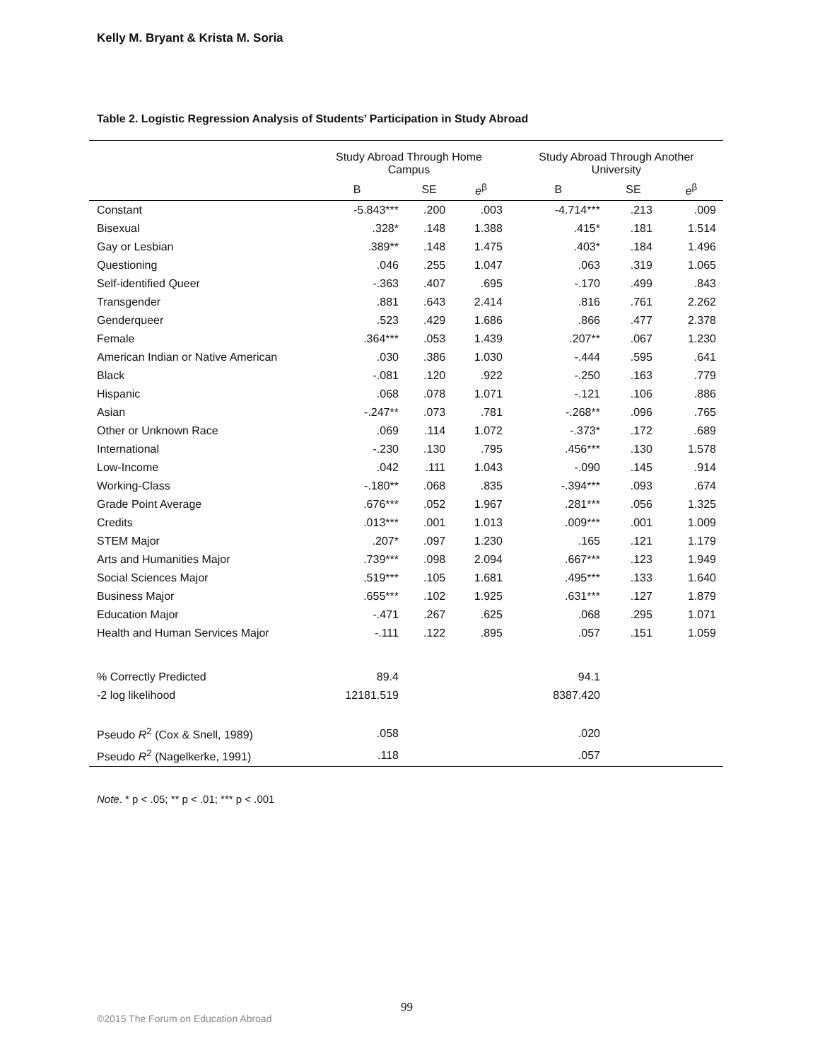Kelly M. Bryant & Krista M. Soria
Table 2. Logistic Regression Analysis of Students’ Participation in Study Abroad
| | Study Abroad Through Home Campus | | | Study Abroad Through Another University | | |
| --- | --- | --- | --- | --- | --- | --- |
| | B | SE | e<sup>β</sup> | B | SE | e<sup>β</sup> |
| Constant | -5.843*** | .200 | .003 | -4.714*** | .213 | .009 |
| Bisexual | .328* | .148 | 1.388 | .415* | .181 | 1.514 |
| Gay or Lesbian | .389** | .148 | 1.475 | .403* | .184 | 1.496 |
| Questioning | .046 | .255 | 1.047 | .063 | .319 | 1.065 |
| Self-identified Queer | -.363 | .407 | .695 | -.170 | .499 | .843 |
| Transgender | .881 | .643 | 2.414 | .816 | .761 | 2.262 |
| Genderqueer | .523 | .429 | 1.686 | .866 | .477 | 2.378 |
| Female | .364*** | .053 | 1.439 | .207** | .067 | 1.230 |
| American Indian or Native American | .030 | .386 | 1.030 | -.444 | .595 | .641 |
| Black | -.081 | .120 | .922 | -.250 | .163 | .779 |
| Hispanic | .068 | .078 | 1.071 | -.121 | .106 | .886 |
| Asian | -.247** | .073 | .781 | -.268** | .096 | .765 |
| Other or Unknown Race | .069 | .114 | 1.072 | -.373* | .172 | .689 |
| International | -.230 | .130 | .795 | .456*** | .130 | 1.578 |
| Low-Income | .042 | .111 | 1.043 | -.090 | .145 | .914 |
| Working-Class | -.180** | .068 | .835 | -.394*** | .093 | .674 |
| Grade Point Average | .676*** | .052 | 1.967 | .281*** | .056 | 1.325 |
| Credits | .013*** | .001 | 1.013 | .009*** | .001 | 1.009 |
| STEM Major | .207* | .097 | 1.230 | .165 | .121 | 1.179 |
| Arts and Humanities Major | .739*** | .098 | 2.094 | .667*** | .123 | 1.949 |
| Social Sciences Major | .519*** | .105 | 1.681 | .495*** | .133 | 1.640 |
| Business Major | .655*** | .102 | 1.925 | .631*** | .127 | 1.879 |
| Education Major | -.471 | .267 | .625 | .068 | .295 | 1.071 |
| Health and Human Services Major | -.111 | .122 | .895 | .057 | .151 | 1.059 |
| % Correctly Predicted | 89.4 | | | 94.1 | | |
| -2 log likelihood | 12181.519 | | | 8387.420 | | |
| Pseudo R<sup>2</sup> (Cox & Snell, 1989) | .058 | | | .020 | | |
| Pseudo R<sup>2</sup> (Nagelkerke, 1991) | .118 | | | .057 | | |
Note. * p < .05; ** p < .01; *** p < .001
99
©2015 The Forum on Education Abroad